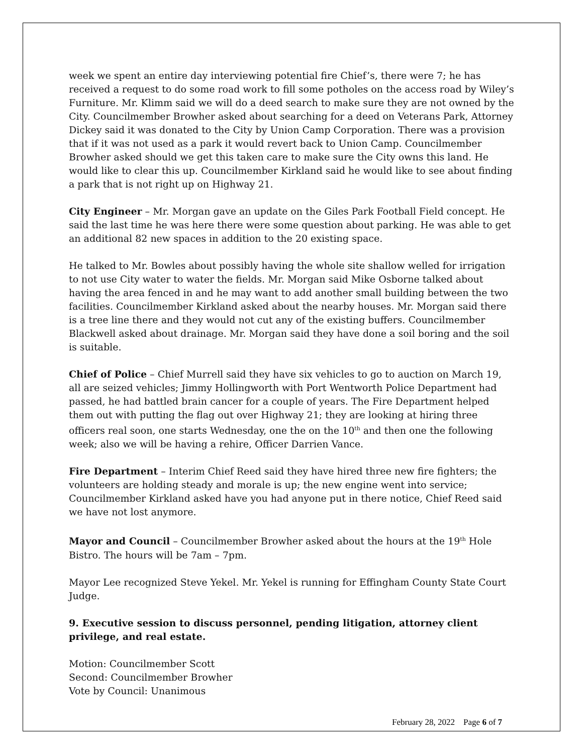week we spent an entire day interviewing potential fire Chief’s, there were 7; he has received a request to do some road work to fill some potholes on the access road by Wiley’s Furniture. Mr. Klimm said we will do a deed search to make sure they are not owned by the City. Councilmember Browher asked about searching for a deed on Veterans Park, Attorney Dickey said it was donated to the City by Union Camp Corporation. There was a provision that if it was not used as a park it would revert back to Union Camp. Councilmember Browher asked should we get this taken care to make sure the City owns this land. He would like to clear this up. Councilmember Kirkland said he would like to see about finding a park that is not right up on Highway 21.
City Engineer – Mr. Morgan gave an update on the Giles Park Football Field concept. He said the last time he was here there were some question about parking. He was able to get an additional 82 new spaces in addition to the 20 existing space.
He talked to Mr. Bowles about possibly having the whole site shallow welled for irrigation to not use City water to water the fields. Mr. Morgan said Mike Osborne talked about having the area fenced in and he may want to add another small building between the two facilities. Councilmember Kirkland asked about the nearby houses. Mr. Morgan said there is a tree line there and they would not cut any of the existing buffers. Councilmember Blackwell asked about drainage. Mr. Morgan said they have done a soil boring and the soil is suitable.
Chief of Police – Chief Murrell said they have six vehicles to go to auction on March 19, all are seized vehicles; Jimmy Hollingworth with Port Wentworth Police Department had passed, he had battled brain cancer for a couple of years. The Fire Department helped them out with putting the flag out over Highway 21; they are looking at hiring three officers real soon, one starts Wednesday, one the on the 10<sup>th</sup> and then one the following week; also we will be having a rehire, Officer Darrien Vance.
Fire Department – Interim Chief Reed said they have hired three new fire fighters; the volunteers are holding steady and morale is up; the new engine went into service; Councilmember Kirkland asked have you had anyone put in there notice, Chief Reed said we have not lost anymore.
Mayor and Council – Councilmember Browher asked about the hours at the 19<sup>th</sup> Hole Bistro. The hours will be 7am – 7pm.
Mayor Lee recognized Steve Yekel. Mr. Yekel is running for Effingham County State Court Judge.
9. Executive session to discuss personnel, pending litigation, attorney client privilege, and real estate.
Motion: Councilmember Scott
Second: Councilmember Browher
Vote by Council: Unanimous
February 28, 2022 Page 6 of 7